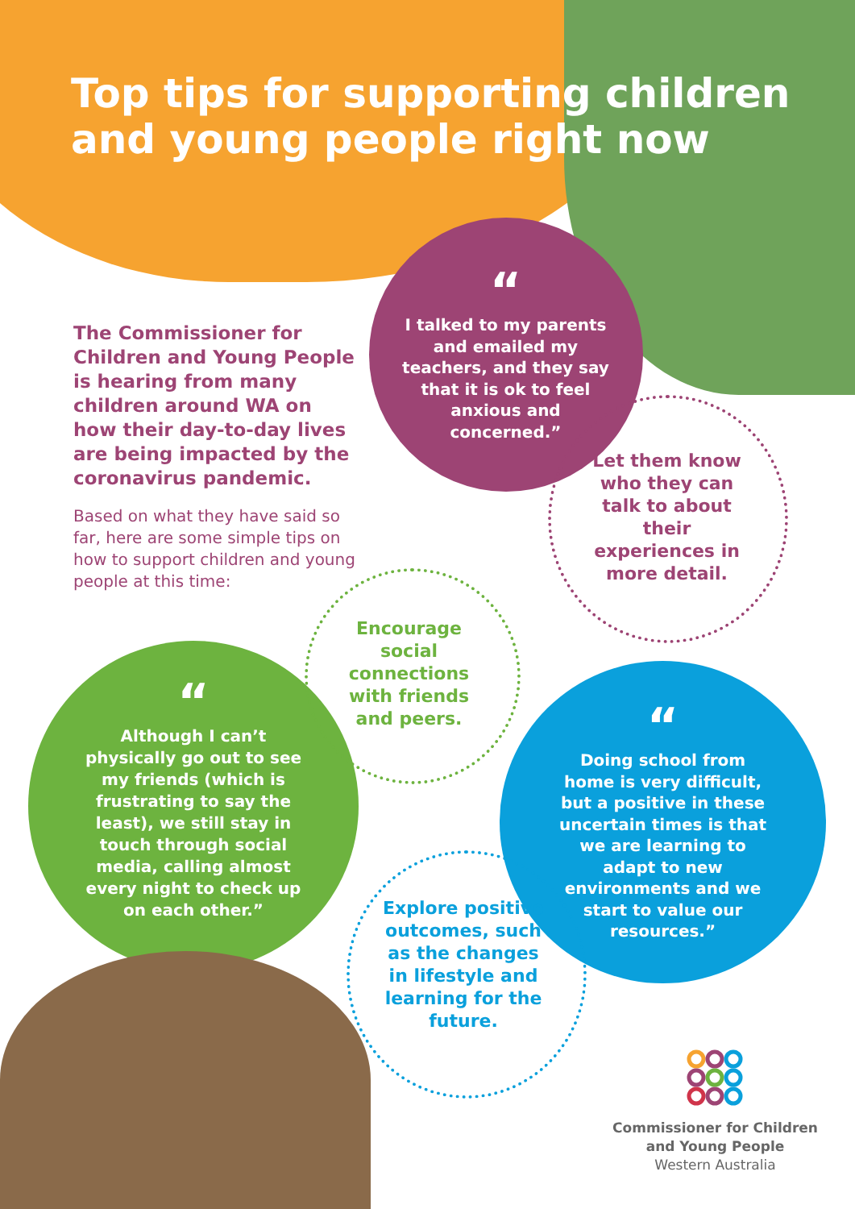Top tips for supporting children and young people right now
The Commissioner for Children and Young People is hearing from many children around WA on how their day-to-day lives are being impacted by the coronavirus pandemic.
Based on what they have said so far, here are some simple tips on how to support children and young people at this time:
“I talked to my parents and emailed my teachers, and they say that it is ok to feel anxious and concerned.”
Let them know who they can talk to about their experiences in more detail.
Encourage social connections with friends and peers.
“Although I can’t physically go out to see my friends (which is frustrating to say the least), we still stay in touch through social media, calling almost every night to check up on each other.”
“Doing school from home is very difficult, but a positive in these uncertain times is that we are learning to adapt to new environments and we start to value our resources.”
Explore positive outcomes, such as the changes in lifestyle and learning for the future.
Commissioner for Children and Young People
Western Australia